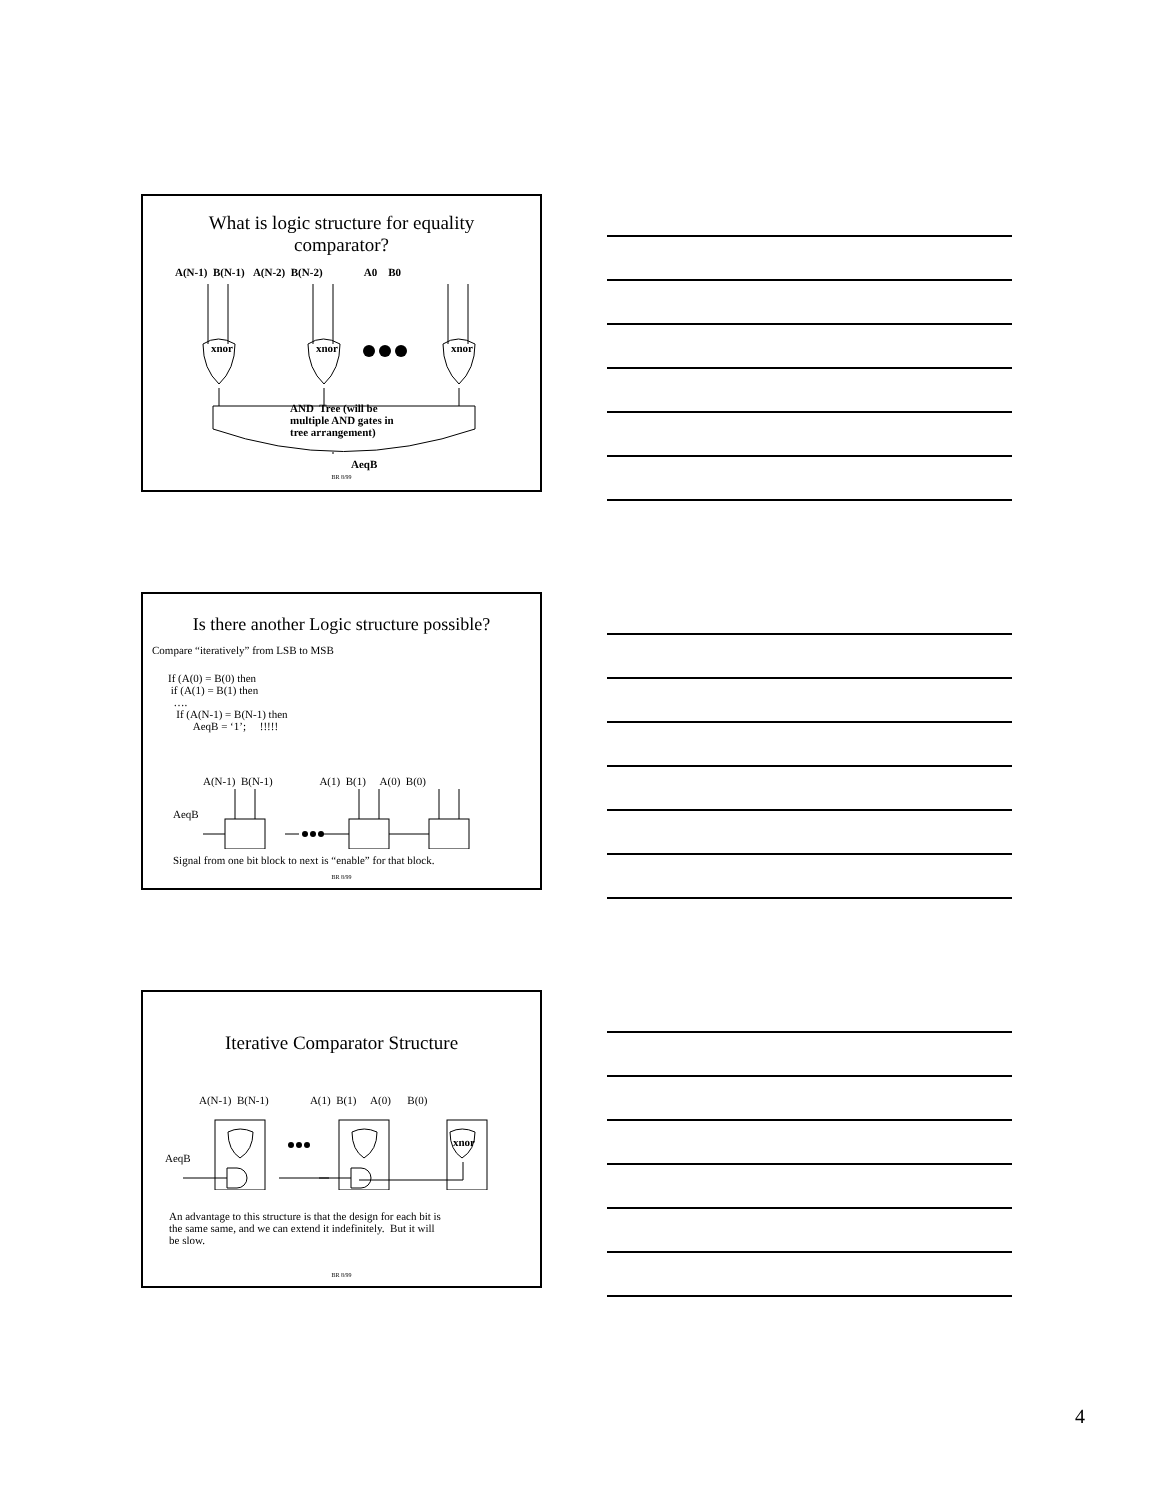What is logic structure for equality
comparator?
A(N-1) B(N-1) A(N-2) B(N-2) A0 B0
xnor xnor xnor
AND Tree (will be
multiple AND gates in
tree arrangement)
AeqB
BR 8/99
Is there another Logic structure possible?
Compare “iteratively” from LSB to MSB
If (A(0) = B(0) then
if (A(1) = B(1) then
….
If (A(N-1) = B(N-1) then
AeqB = ‘1’; !!!!!
A(N-1) B(N-1) A(1) B(1) A(0) B(0)
AeqB
Signal from one bit block to next is “enable” for that block.
BR 8/99
Iterative Comparator Structure
A(N-1) B(N-1) A(1) B(1) A(0) B(0)
AeqB
xnor
An advantage to this structure is that the design for each bit is
the same same, and we can extend it indefinitely. But it will
be slow.
BR 8/99
4